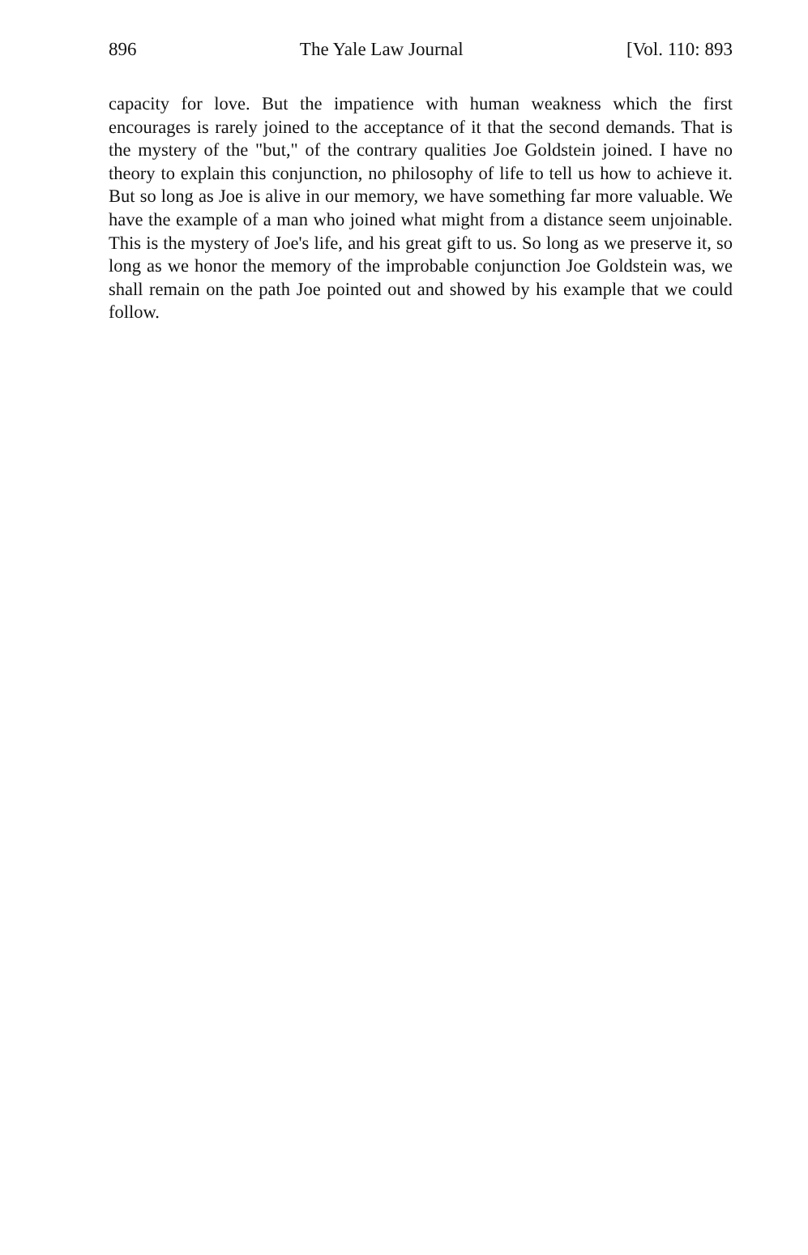896 The Yale Law Journal [Vol. 110: 893
capacity for love. But the impatience with human weakness which the first encourages is rarely joined to the acceptance of it that the second demands. That is the mystery of the "but," of the contrary qualities Joe Goldstein joined. I have no theory to explain this conjunction, no philosophy of life to tell us how to achieve it. But so long as Joe is alive in our memory, we have something far more valuable. We have the example of a man who joined what might from a distance seem unjoinable. This is the mystery of Joe's life, and his great gift to us. So long as we preserve it, so long as we honor the memory of the improbable conjunction Joe Goldstein was, we shall remain on the path Joe pointed out and showed by his example that we could follow.